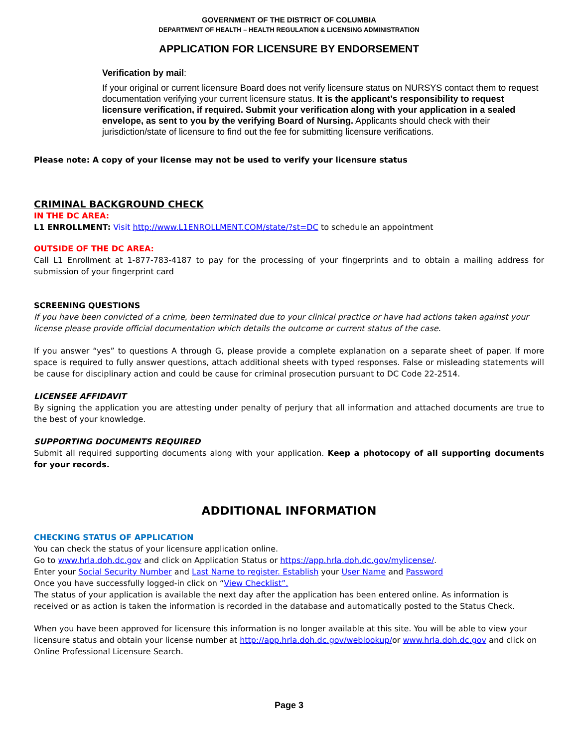GOVERNMENT OF THE DISTRICT OF COLUMBIA
DEPARTMENT OF HEALTH – HEALTH REGULATION & LICENSING ADMINISTRATION
APPLICATION FOR LICENSURE BY ENDORSEMENT
Verification by mail:
If your original or current licensure Board does not verify licensure status on NURSYS contact them to request documentation verifying your current licensure status. It is the applicant’s responsibility to request licensure verification, if required. Submit your verification along with your application in a sealed envelope, as sent to you by the verifying Board of Nursing. Applicants should check with their jurisdiction/state of licensure to find out the fee for submitting licensure verifications.
Please note: A copy of your license may not be used to verify your licensure status
CRIMINAL BACKGROUND CHECK
IN THE DC AREA:
L1 ENROLLMENT: Visit http://www.L1ENROLLMENT.COM/state/?st=DC to schedule an appointment
OUTSIDE OF THE DC AREA:
Call L1 Enrollment at 1-877-783-4187 to pay for the processing of your fingerprints and to obtain a mailing address for submission of your fingerprint card
SCREENING QUESTIONS
If you have been convicted of a crime, been terminated due to your clinical practice or have had actions taken against your license please provide official documentation which details the outcome or current status of the case.
If you answer “yes” to questions A through G, please provide a complete explanation on a separate sheet of paper. If more space is required to fully answer questions, attach additional sheets with typed responses. False or misleading statements will be cause for disciplinary action and could be cause for criminal prosecution pursuant to DC Code 22-2514.
LICENSEE AFFIDAVIT
By signing the application you are attesting under penalty of perjury that all information and attached documents are true to the best of your knowledge.
SUPPORTING DOCUMENTS REQUIRED
Submit all required supporting documents along with your application. Keep a photocopy of all supporting documents for your records.
ADDITIONAL INFORMATION
CHECKING STATUS OF APPLICATION
You can check the status of your licensure application online.
Go to www.hrla.doh.dc.gov and click on Application Status or https://app.hrla.doh.dc.gov/mylicense/.
Enter your Social Security Number and Last Name to register. Establish your User Name and Password
Once you have successfully logged-in click on “View Checklist”.
The status of your application is available the next day after the application has been entered online. As information is received or as action is taken the information is recorded in the database and automatically posted to the Status Check.
When you have been approved for licensure this information is no longer available at this site. You will be able to view your licensure status and obtain your license number at http://app.hrla.doh.dc.gov/weblookup/or www.hrla.doh.dc.gov and click on Online Professional Licensure Search.
Page 3